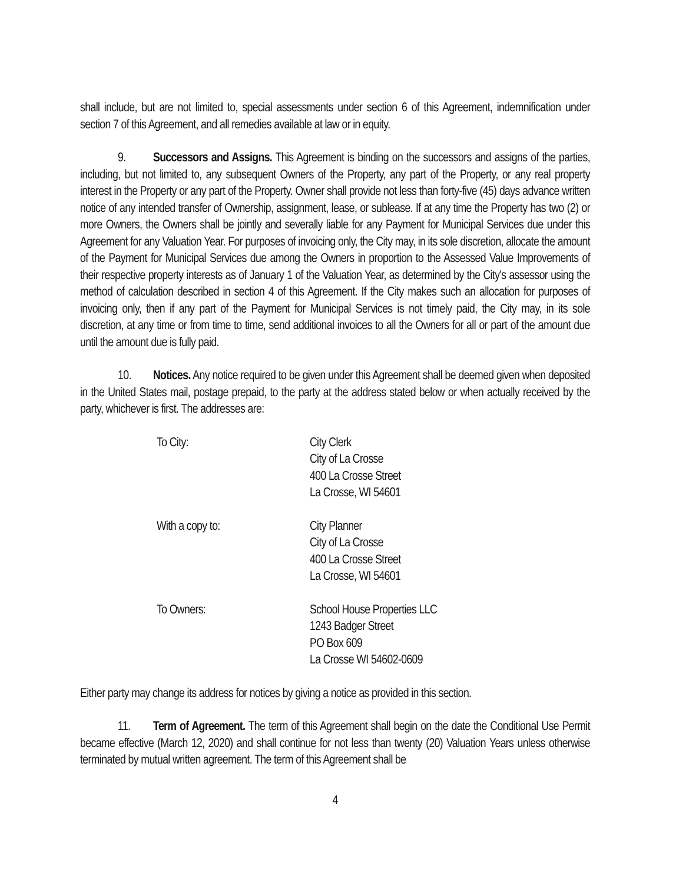shall include, but are not limited to, special assessments under section 6 of this Agreement, indemnification under section 7 of this Agreement, and all remedies available at law or in equity.
9. Successors and Assigns. This Agreement is binding on the successors and assigns of the parties, including, but not limited to, any subsequent Owners of the Property, any part of the Property, or any real property interest in the Property or any part of the Property. Owner shall provide not less than forty-five (45) days advance written notice of any intended transfer of Ownership, assignment, lease, or sublease. If at any time the Property has two (2) or more Owners, the Owners shall be jointly and severally liable for any Payment for Municipal Services due under this Agreement for any Valuation Year. For purposes of invoicing only, the City may, in its sole discretion, allocate the amount of the Payment for Municipal Services due among the Owners in proportion to the Assessed Value Improvements of their respective property interests as of January 1 of the Valuation Year, as determined by the City's assessor using the method of calculation described in section 4 of this Agreement. If the City makes such an allocation for purposes of invoicing only, then if any part of the Payment for Municipal Services is not timely paid, the City may, in its sole discretion, at any time or from time to time, send additional invoices to all the Owners for all or part of the amount due until the amount due is fully paid.
10. Notices. Any notice required to be given under this Agreement shall be deemed given when deposited in the United States mail, postage prepaid, to the party at the address stated below or when actually received by the party, whichever is first. The addresses are:
To City: City Clerk
City of La Crosse
400 La Crosse Street
La Crosse, WI 54601
With a copy to: City Planner
City of La Crosse
400 La Crosse Street
La Crosse, WI 54601
To Owners: School House Properties LLC
1243 Badger Street
PO Box 609
La Crosse WI 54602-0609
Either party may change its address for notices by giving a notice as provided in this section.
11. Term of Agreement. The term of this Agreement shall begin on the date the Conditional Use Permit became effective (March 12, 2020) and shall continue for not less than twenty (20) Valuation Years unless otherwise terminated by mutual written agreement. The term of this Agreement shall be
4